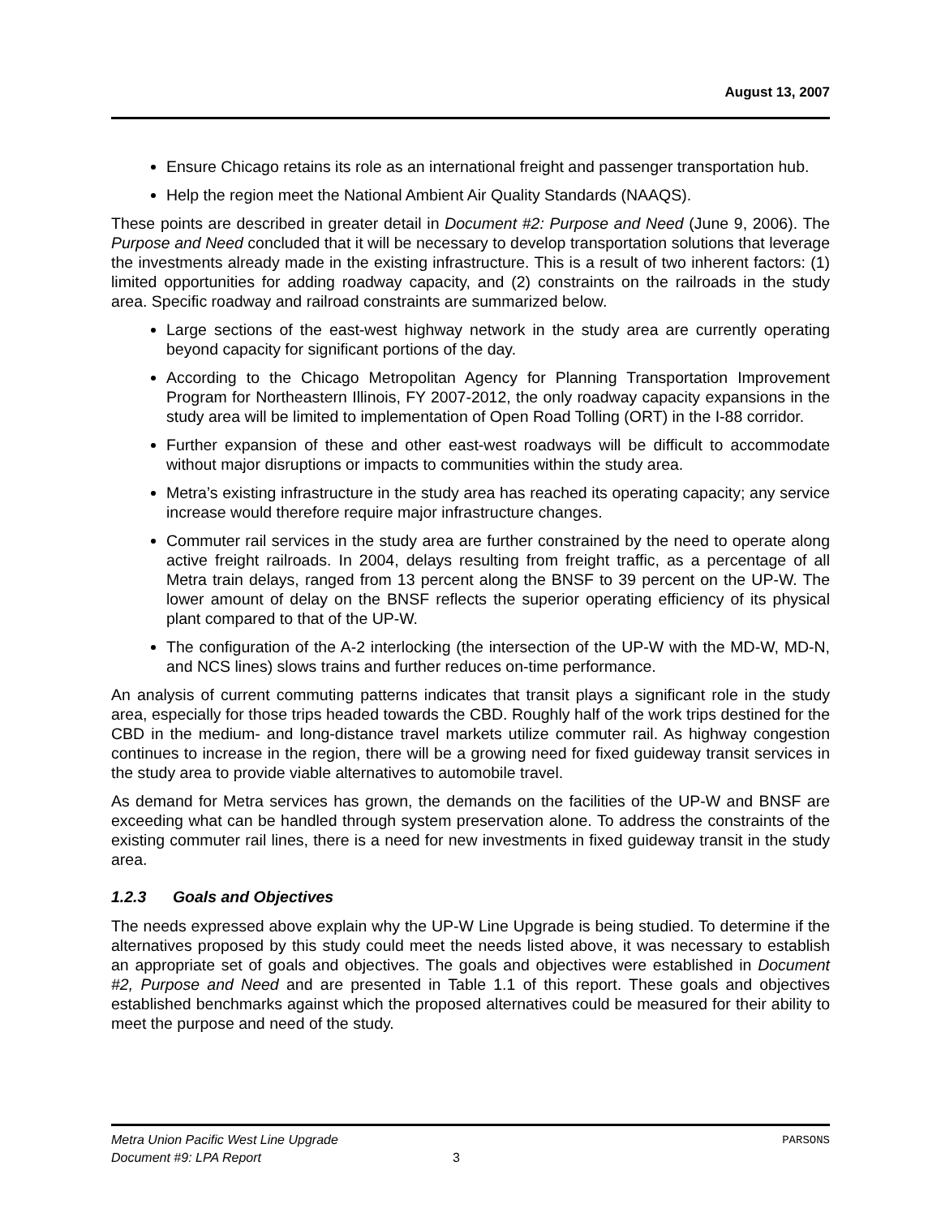August 13, 2007
Ensure Chicago retains its role as an international freight and passenger transportation hub.
Help the region meet the National Ambient Air Quality Standards (NAAQS).
These points are described in greater detail in Document #2: Purpose and Need (June 9, 2006). The Purpose and Need concluded that it will be necessary to develop transportation solutions that leverage the investments already made in the existing infrastructure. This is a result of two inherent factors: (1) limited opportunities for adding roadway capacity, and (2) constraints on the railroads in the study area. Specific roadway and railroad constraints are summarized below.
Large sections of the east-west highway network in the study area are currently operating beyond capacity for significant portions of the day.
According to the Chicago Metropolitan Agency for Planning Transportation Improvement Program for Northeastern Illinois, FY 2007-2012, the only roadway capacity expansions in the study area will be limited to implementation of Open Road Tolling (ORT) in the I-88 corridor.
Further expansion of these and other east-west roadways will be difficult to accommodate without major disruptions or impacts to communities within the study area.
Metra’s existing infrastructure in the study area has reached its operating capacity; any service increase would therefore require major infrastructure changes.
Commuter rail services in the study area are further constrained by the need to operate along active freight railroads. In 2004, delays resulting from freight traffic, as a percentage of all Metra train delays, ranged from 13 percent along the BNSF to 39 percent on the UP-W. The lower amount of delay on the BNSF reflects the superior operating efficiency of its physical plant compared to that of the UP-W.
The configuration of the A-2 interlocking (the intersection of the UP-W with the MD-W, MD-N, and NCS lines) slows trains and further reduces on-time performance.
An analysis of current commuting patterns indicates that transit plays a significant role in the study area, especially for those trips headed towards the CBD. Roughly half of the work trips destined for the CBD in the medium- and long-distance travel markets utilize commuter rail. As highway congestion continues to increase in the region, there will be a growing need for fixed guideway transit services in the study area to provide viable alternatives to automobile travel.
As demand for Metra services has grown, the demands on the facilities of the UP-W and BNSF are exceeding what can be handled through system preservation alone. To address the constraints of the existing commuter rail lines, there is a need for new investments in fixed guideway transit in the study area.
1.2.3 Goals and Objectives
The needs expressed above explain why the UP-W Line Upgrade is being studied. To determine if the alternatives proposed by this study could meet the needs listed above, it was necessary to establish an appropriate set of goals and objectives. The goals and objectives were established in Document #2, Purpose and Need and are presented in Table 1.1 of this report. These goals and objectives established benchmarks against which the proposed alternatives could be measured for their ability to meet the purpose and need of the study.
Metra Union Pacific West Line Upgrade PARSONS
Document #9: LPA Report 3